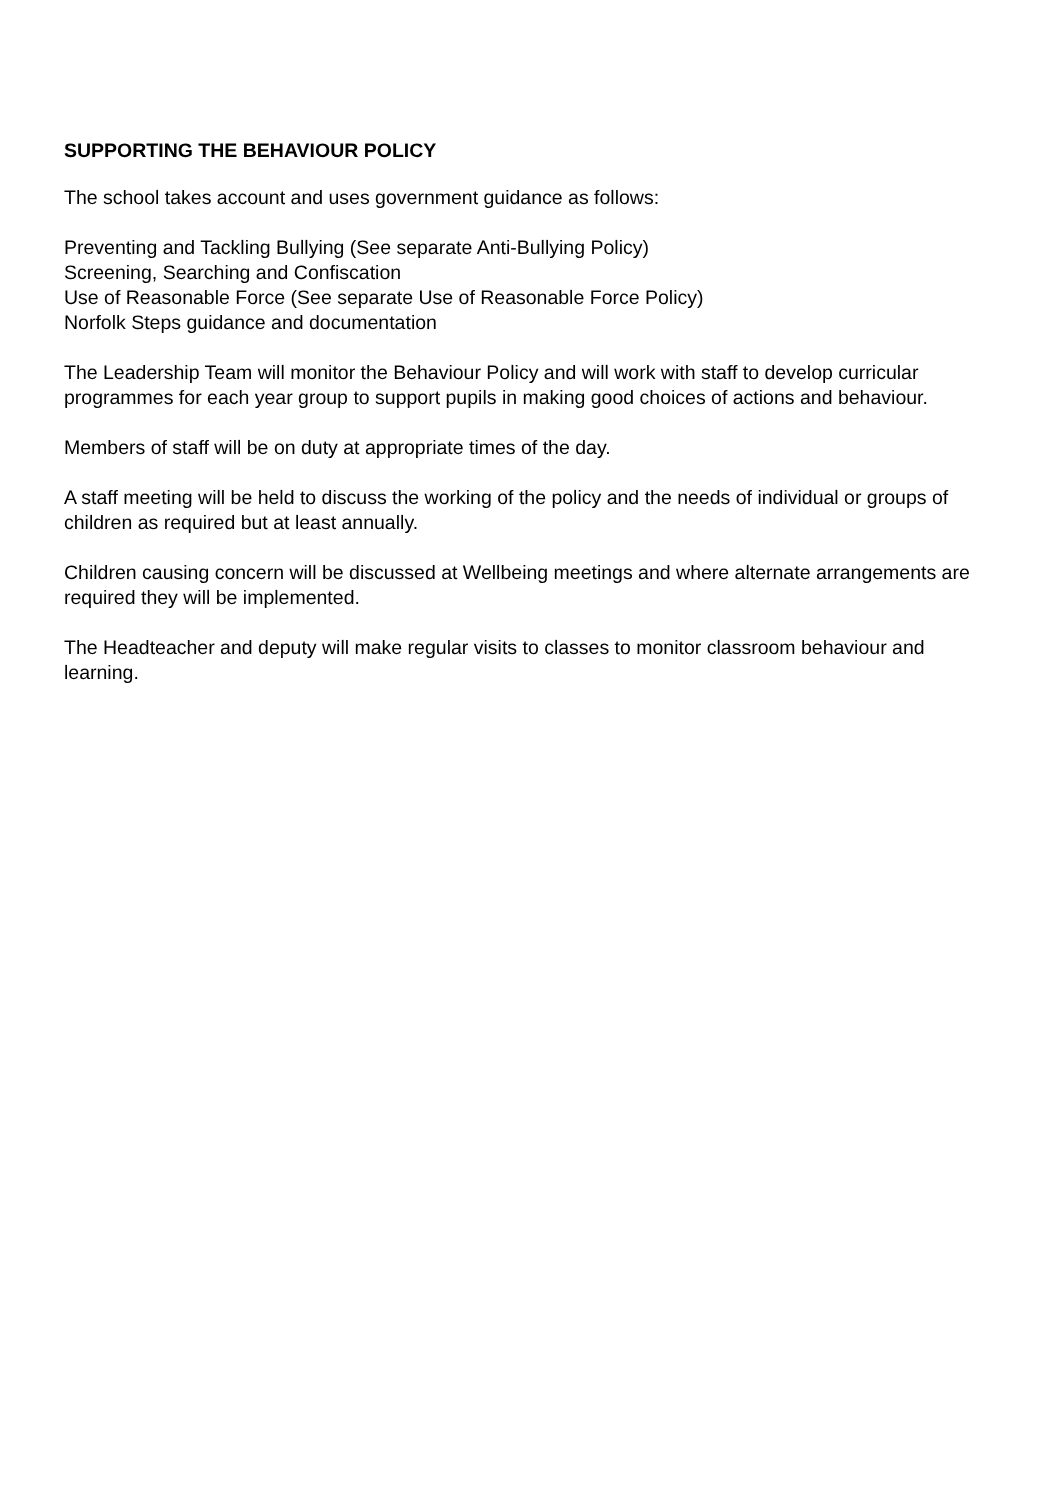SUPPORTING THE BEHAVIOUR POLICY
The school takes account and uses government guidance as follows:
Preventing and Tackling Bullying (See separate Anti-Bullying Policy)
Screening, Searching and Confiscation
Use of Reasonable Force (See separate Use of Reasonable Force Policy)
Norfolk Steps guidance and documentation
The Leadership Team will monitor the Behaviour Policy and will work with staff to develop curricular programmes for each year group to support pupils in making good choices of actions and behaviour.
Members of staff will be on duty at appropriate times of the day.
A staff meeting will be held to discuss the working of the policy and the needs of individual or groups of children as required but at least annually.
Children causing concern will be discussed at Wellbeing meetings and where alternate arrangements are required they will be implemented.
The Headteacher and deputy will make regular visits to classes to monitor classroom behaviour and learning.